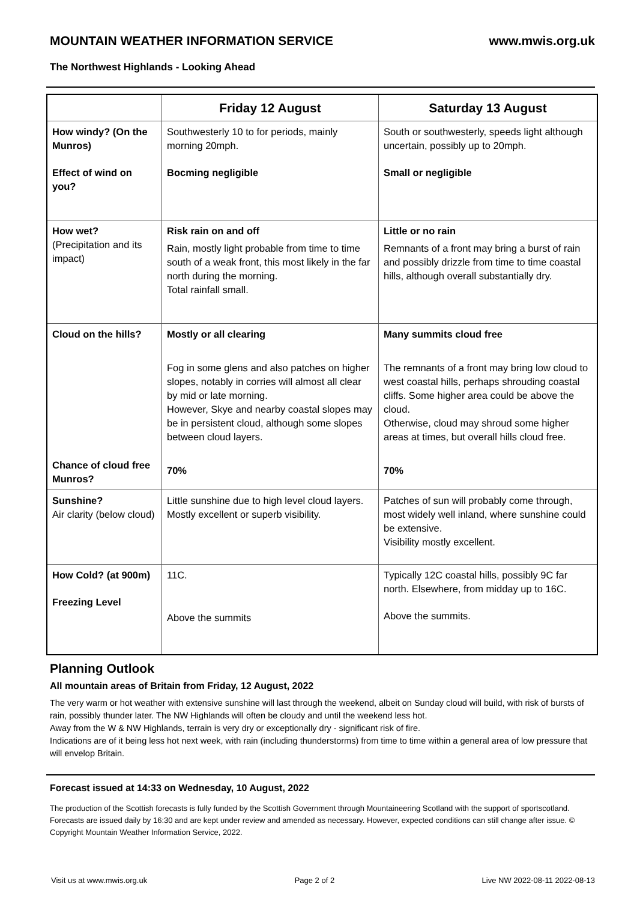MOUNTAIN WEATHER INFORMATION SERVICE www.mwis.org.uk
The Northwest Highlands - Looking Ahead
| | Friday 12 August | Saturday 13 August |
| --- | --- | --- |
| How windy? (On the Munros) Effect of wind on you? | Southwesterly 10 to for periods, mainly morning 20mph. Bocming negligible | South or southwesterly, speeds light although uncertain, possibly up to 20mph. Small or negligible |
| How wet? (Precipitation and its impact) | Risk rain on and off Rain, mostly light probable from time to time south of a weak front, this most likely in the far north during the morning. Total rainfall small. | Little or no rain Remnants of a front may bring a burst of rain and possibly drizzle from time to time coastal hills, although overall substantially dry. |
| Cloud on the hills? Chance of cloud free Munros? | Mostly or all clearing Fog in some glens and also patches on higher slopes, notably in corries will almost all clear by mid or late morning. However, Skye and nearby coastal slopes may be in persistent cloud, although some slopes between cloud layers. 70% | Many summits cloud free The remnants of a front may bring low cloud to west coastal hills, perhaps shrouding coastal cliffs. Some higher area could be above the cloud. Otherwise, cloud may shroud some higher areas at times, but overall hills cloud free. 70% |
| Sunshine? Air clarity (below cloud) | Little sunshine due to high level cloud layers. Mostly excellent or superb visibility. | Patches of sun will probably come through, most widely well inland, where sunshine could be extensive. Visibility mostly excellent. |
| How Cold? (at 900m) Freezing Level | 11C. Above the summits | Typically 12C coastal hills, possibly 9C far north. Elsewhere, from midday up to 16C. Above the summits. |
Planning Outlook
All mountain areas of Britain from Friday, 12 August, 2022
The very warm or hot weather with extensive sunshine will last through the weekend, albeit on Sunday cloud will build, with risk of bursts of rain, possibly thunder later. The NW Highlands will often be cloudy and until the weekend less hot.
Away from the W & NW Highlands, terrain is very dry or exceptionally dry - significant risk of fire.
Indications are of it being less hot next week, with rain (including thunderstorms) from time to time within a general area of low pressure that will envelop Britain.
Forecast issued at 14:33 on Wednesday, 10 August, 2022
The production of the Scottish forecasts is fully funded by the Scottish Government through Mountaineering Scotland with the support of sportscotland. Forecasts are issued daily by 16:30 and are kept under review and amended as necessary. However, expected conditions can still change after issue. © Copyright Mountain Weather Information Service, 2022.
Visit us at www.mwis.org.uk Page 2 of 2 Live NW 2022-08-11 2022-08-13